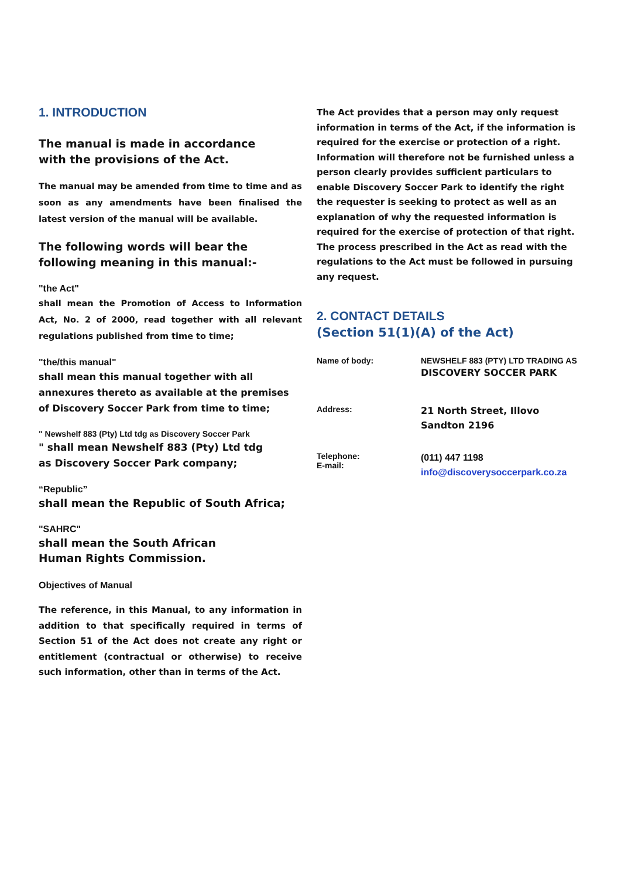1. INTRODUCTION
The manual is made in accordance
with the provisions of the Act.
The manual may be amended from time to time and as soon as any amendments have been finalised the latest version of the manual will be available.
The following words will bear the
following meaning in this manual:-
"the Act"
shall mean the Promotion of Access to Information Act, No. 2 of 2000, read together with all relevant regulations published from time to time;
"the/this manual"
shall mean this manual together with all annexures thereto as available at the premises of Discovery Soccer Park from time to time;
" Newshelf 883 (Pty) Ltd tdg as Discovery Soccer Park
" shall mean Newshelf 883 (Pty) Ltd tdg
as Discovery Soccer Park company;
“Republic”
shall mean the Republic of South Africa;
"SAHRC"
shall mean the South African
Human Rights Commission.
Objectives of Manual
The reference, in this Manual, to any information in addition to that specifically required in terms of Section 51 of the Act does not create any right or entitlement (contractual or otherwise) to receive such information, other than in terms of the Act.
The Act provides that a person may only request information in terms of the Act, if the information is required for the exercise or protection of a right. Information will therefore not be furnished unless a person clearly provides sufficient particulars to enable Discovery Soccer Park to identify the right the requester is seeking to protect as well as an explanation of why the requested information is required for the exercise of protection of that right. The process prescribed in the Act as read with the regulations to the Act must be followed in pursuing any request.
2. CONTACT DETAILS
(Section 51(1)(A) of the Act)
| Name of body: | NEWSHELF 883 (PTY) LTD TRADING AS DISCOVERY SOCCER PARK |
| Address: | 21 North Street, Illovo Sandton 2196 |
| Telephone: E-mail: | (011) 447 1198 info@discoverysoccerpark.co.za |